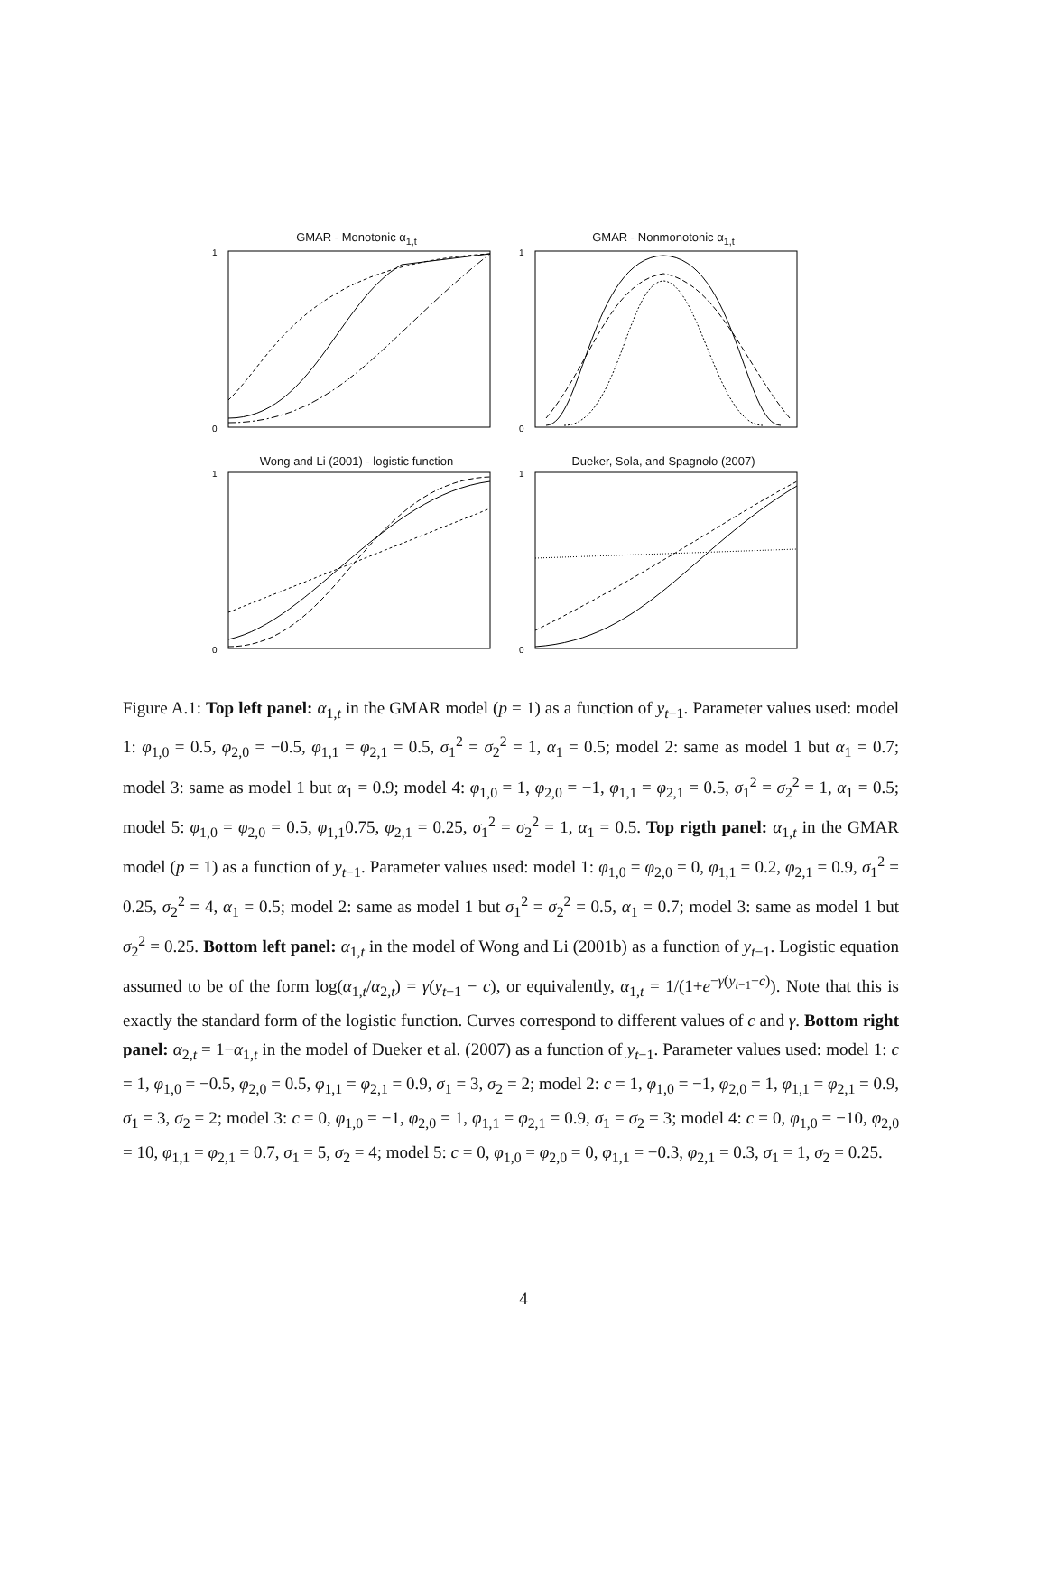GMAR - Monotonic α<sub>1,t</sub>
0
1
GMAR - Nonmonotonic α<sub>1,t</sub>
0
1
Wong and Li (2001) - logistic function
0
1
Dueker, Sola, and Spagnolo (2007)
0
1
Figure A.1: Top left panel: α<sub>1,t</sub> in the GMAR model (p = 1) as a function of y<sub>t−1</sub>. Parameter values used: model 1: φ<sub>1,0</sub> = 0.5, φ<sub>2,0</sub> = −0.5, φ<sub>1,1</sub> = φ<sub>2,1</sub> = 0.5, σ<sub>1</sub><sup>2</sup> = σ<sub>2</sub><sup>2</sup> = 1, α<sub>1</sub> = 0.5; model 2: same as model 1 but α<sub>1</sub> = 0.7; model 3: same as model 1 but α<sub>1</sub> = 0.9; model 4: φ<sub>1,0</sub> = 1, φ<sub>2,0</sub> = −1, φ<sub>1,1</sub> = φ<sub>2,1</sub> = 0.5, σ<sub>1</sub><sup>2</sup> = σ<sub>2</sub><sup>2</sup> = 1, α<sub>1</sub> = 0.5; model 5: φ<sub>1,0</sub> = φ<sub>2,0</sub> = 0.5, φ<sub>1,1</sub>0.75, φ<sub>2,1</sub> = 0.25, σ<sub>1</sub><sup>2</sup> = σ<sub>2</sub><sup>2</sup> = 1, α<sub>1</sub> = 0.5. Top rigth panel: α<sub>1,t</sub> in the GMAR model (p = 1) as a function of y<sub>t−1</sub>. Parameter values used: model 1: φ<sub>1,0</sub> = φ<sub>2,0</sub> = 0, φ<sub>1,1</sub> = 0.2, φ<sub>2,1</sub> = 0.9, σ<sub>1</sub><sup>2</sup> = 0.25, σ<sub>2</sub><sup>2</sup> = 4, α<sub>1</sub> = 0.5; model 2: same as model 1 but σ<sub>1</sub><sup>2</sup> = σ<sub>2</sub><sup>2</sup> = 0.5, α<sub>1</sub> = 0.7; model 3: same as model 1 but σ<sub>2</sub><sup>2</sup> = 0.25. Bottom left panel: α<sub>1,t</sub> in the model of Wong and Li (2001b) as a function of y<sub>t−1</sub>. Logistic equation assumed to be of the form log(α<sub>1,t</sub>/α<sub>2,t</sub>) = γ(y<sub>t−1</sub> − c), or equivalently, α<sub>1,t</sub> = 1/(1+e<sup>−γ(y<sub>t−1</sub>−c)</sup>). Note that this is exactly the standard form of the logistic function. Curves correspond to different values of c and γ. Bottom right panel: α<sub>2,t</sub> = 1−α<sub>1,t</sub> in the model of Dueker et al. (2007) as a function of y<sub>t−1</sub>. Parameter values used: model 1: c = 1, φ<sub>1,0</sub> = −0.5, φ<sub>2,0</sub> = 0.5, φ<sub>1,1</sub> = φ<sub>2,1</sub> = 0.9, σ<sub>1</sub> = 3, σ<sub>2</sub> = 2; model 2: c = 1, φ<sub>1,0</sub> = −1, φ<sub>2,0</sub> = 1, φ<sub>1,1</sub> = φ<sub>2,1</sub> = 0.9, σ<sub>1</sub> = 3, σ<sub>2</sub> = 2; model 3: c = 0, φ<sub>1,0</sub> = −1, φ<sub>2,0</sub> = 1, φ<sub>1,1</sub> = φ<sub>2,1</sub> = 0.9, σ<sub>1</sub> = σ<sub>2</sub> = 3; model 4: c = 0, φ<sub>1,0</sub> = −10, φ<sub>2,0</sub> = 10, φ<sub>1,1</sub> = φ<sub>2,1</sub> = 0.7, σ<sub>1</sub> = 5, σ<sub>2</sub> = 4; model 5: c = 0, φ<sub>1,0</sub> = φ<sub>2,0</sub> = 0, φ<sub>1,1</sub> = −0.3, φ<sub>2,1</sub> = 0.3, σ<sub>1</sub> = 1, σ<sub>2</sub> = 0.25.
4